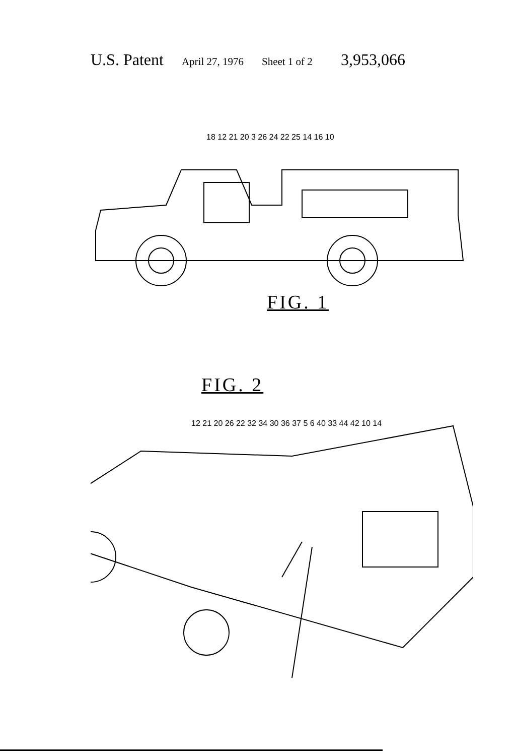U.S. Patent April 27, 1976 Sheet 1 of 2 3,953,066
18 12 21 20 3 26 24 22 25 14 16 10
FIG. 1
FIG. 2
12 21 20 26 22 32 34 30 36 37 5 6 40 33 44 42 10 14